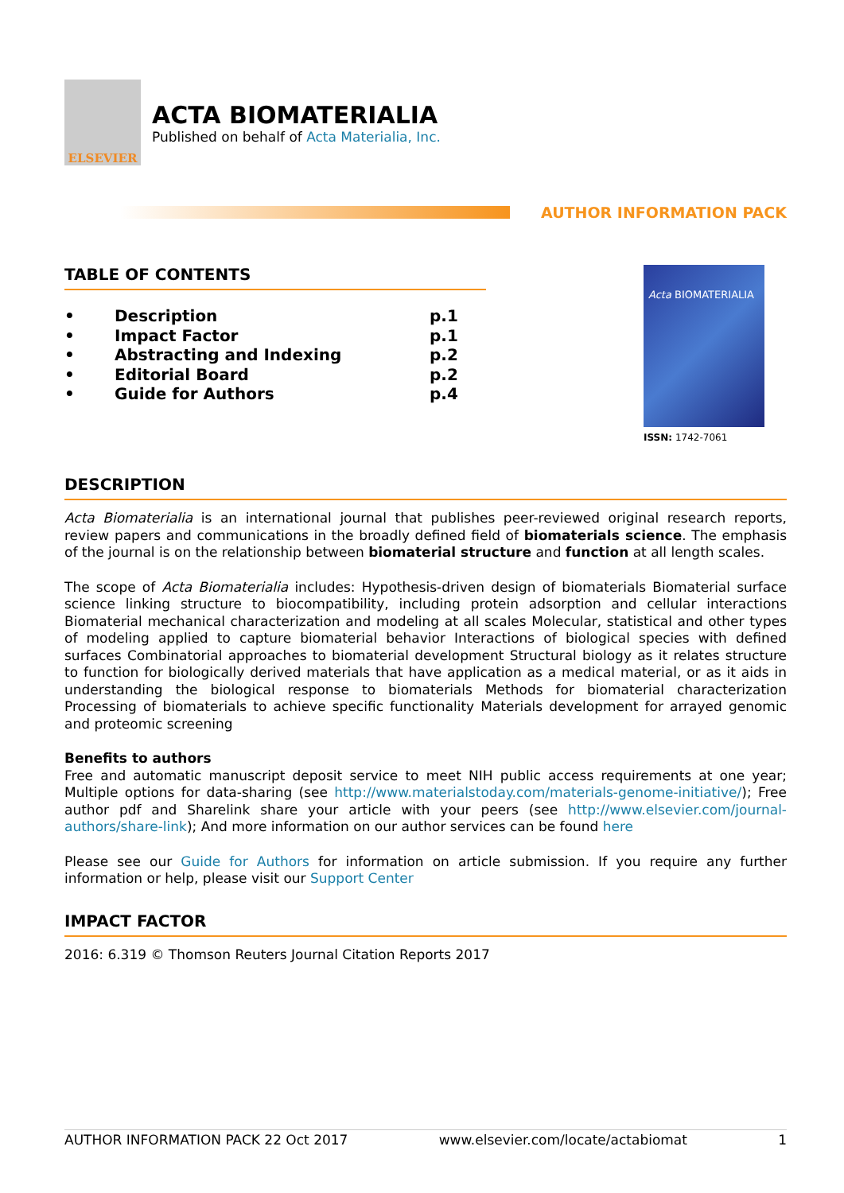ELSEVIER
ACTA BIOMATERIALIA
Published on behalf of Acta Materialia, Inc.
AUTHOR INFORMATION PACK
TABLE OF CONTENTS
• Description p.1
• Impact Factor p.1
• Abstracting and Indexing p.2
• Editorial Board p.2
• Guide for Authors p.4
Acta BIOMATERIALIA
ISSN: 1742-7061
DESCRIPTION
Acta Biomaterialia is an international journal that publishes peer-reviewed original research reports, review papers and communications in the broadly defined field of biomaterials science. The emphasis of the journal is on the relationship between biomaterial structure and function at all length scales.
The scope of Acta Biomaterialia includes: Hypothesis-driven design of biomaterials Biomaterial surface science linking structure to biocompatibility, including protein adsorption and cellular interactions Biomaterial mechanical characterization and modeling at all scales Molecular, statistical and other types of modeling applied to capture biomaterial behavior Interactions of biological species with defined surfaces Combinatorial approaches to biomaterial development Structural biology as it relates structure to function for biologically derived materials that have application as a medical material, or as it aids in understanding the biological response to biomaterials Methods for biomaterial characterization Processing of biomaterials to achieve specific functionality Materials development for arrayed genomic and proteomic screening
Benefits to authors
Free and automatic manuscript deposit service to meet NIH public access requirements at one year; Multiple options for data-sharing (see http://www.materialstoday.com/materials-genome-initiative/); Free author pdf and Sharelink share your article with your peers (see http://www.elsevier.com/journal-authors/share-link); And more information on our author services can be found here
Please see our Guide for Authors for information on article submission. If you require any further information or help, please visit our Support Center
IMPACT FACTOR
2016: 6.319 © Thomson Reuters Journal Citation Reports 2017
AUTHOR INFORMATION PACK 22 Oct 2017 www.elsevier.com/locate/actabiomat 1